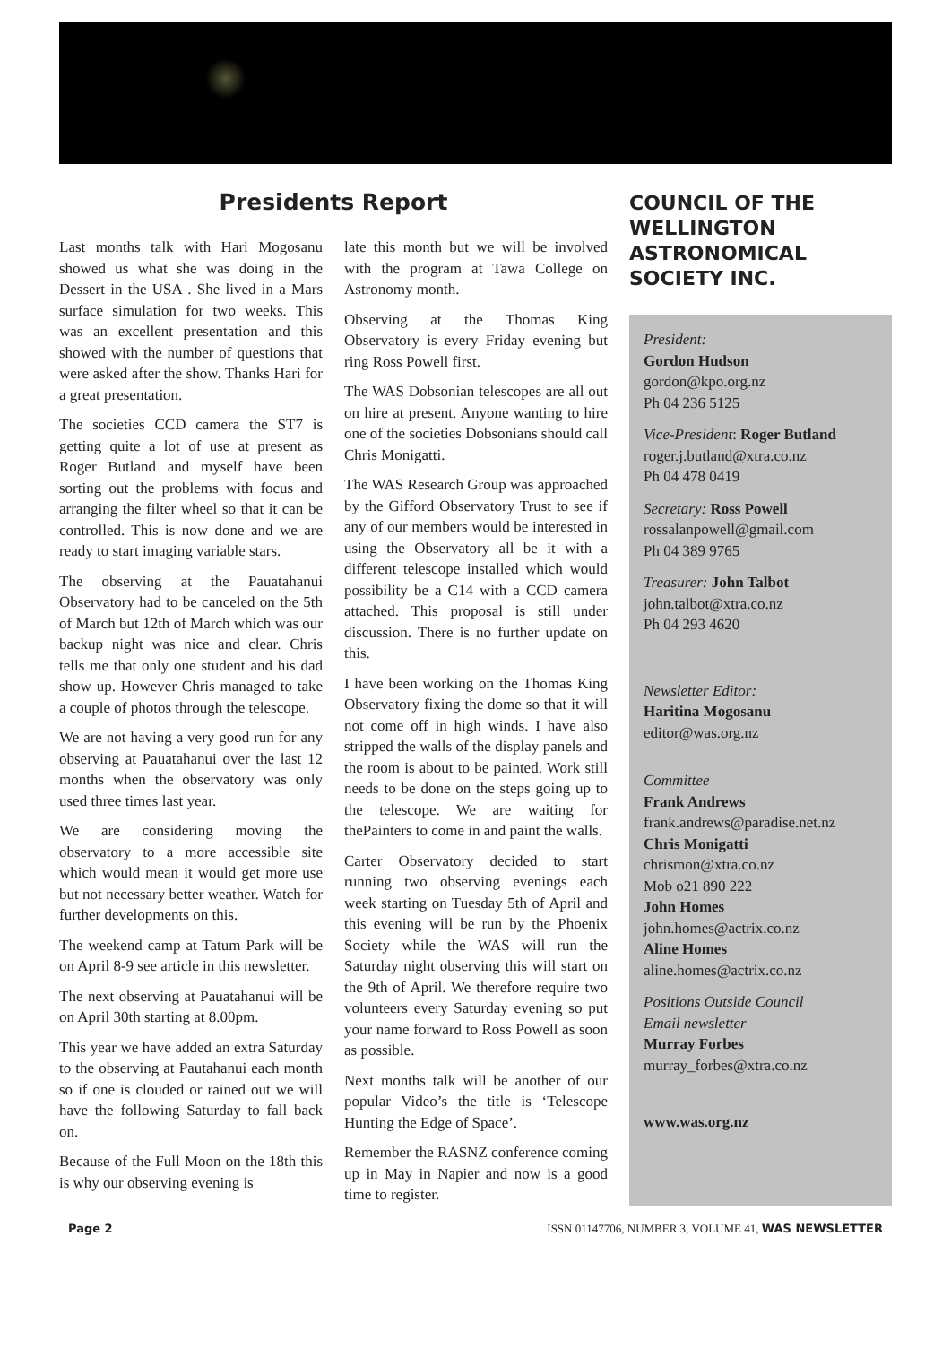Presidents Report
Last months talk with Hari Mogosanu showed us what she was doing in the Dessert in the USA . She lived in a Mars surface simulation for two weeks. This was an excellent presentation and this showed with the number of questions that were asked after the show. Thanks Hari for a great presentation.
The societies CCD camera the ST7 is getting quite a lot of use at present as Roger Butland and myself have been sorting out the problems with focus and arranging the filter wheel so that it can be controlled. This is now done and we are ready to start imaging variable stars.
The observing at the Pauatahanui Observatory had to be canceled on the 5th of March but 12th of March which was our backup night was nice and clear. Chris tells me that only one student and his dad show up. However Chris managed to take a couple of photos through the telescope.
We are not having a very good run for any observing at Pauatahanui over the last 12 months when the observatory was only used three times last year.
We are considering moving the observatory to a more accessible site which would mean it would get more use but not necessary better weather. Watch for further developments on this.
The weekend camp at Tatum Park will be on April 8-9 see article in this newsletter.
The next observing at Pauatahanui will be on April 30th starting at 8.00pm.
This year we have added an extra Saturday to the observing at Pautahanui each month so if one is clouded or rained out we will have the following Saturday to fall back on.
Because of the Full Moon on the 18th this is why our observing evening is
late this month but we will be involved with the program at Tawa College on Astronomy month.
Observing at the Thomas King Observatory is every Friday evening but ring Ross Powell first.
The WAS Dobsonian telescopes are all out on hire at present. Anyone wanting to hire one of the societies Dobsonians should call Chris Monigatti.
The WAS Research Group was approached by the Gifford Observatory Trust to see if any of our members would be interested in using the Observatory all be it with a different telescope installed which would possibility be a C14 with a CCD camera attached. This proposal is still under discussion. There is no further update on this.
I have been working on the Thomas King Observatory fixing the dome so that it will not come off in high winds. I have also stripped the walls of the display panels and the room is about to be painted. Work still needs to be done on the steps going up to the telescope. We are waiting for thePainters to come in and paint the walls.
Carter Observatory decided to start running two observing evenings each week starting on Tuesday 5th of April and this evening will be run by the Phoenix Society while the WAS will run the Saturday night observing this will start on the 9th of April. We therefore require two volunteers every Saturday evening so put your name forward to Ross Powell as soon as possible.
Next months talk will be another of our popular Video’s the title is ‘Telescope Hunting the Edge of Space’.
Remember the RASNZ conference coming up in May in Napier and now is a good time to register.
COUNCIL OF THE WELLINGTON ASTRONOMICAL SOCIETY INC.
President:
Gordon Hudson
gordon@kpo.org.nz
Ph 04 236 5125
Vice-President: Roger Butland
roger.j.butland@xtra.co.nz
Ph 04 478 0419
Secretary: Ross Powell
rossalanpowell@gmail.com
Ph 04 389 9765
Treasurer: John Talbot
john.talbot@xtra.co.nz
Ph 04 293 4620
Newsletter Editor:
Haritina Mogosanu
editor@was.org.nz
Committee
Frank Andrews
frank.andrews@paradise.net.nz
Chris Monigatti
chrismon@xtra.co.nz
Mob o21 890 222
John Homes
john.homes@actrix.co.nz
Aline Homes
aline.homes@actrix.co.nz
Positions Outside Council
Email newsletter
Murray Forbes
murray_forbes@xtra.co.nz
www.was.org.nz
Page 2 ISSN 01147706, NUMBER 3, VOLUME 41, WAS NEWSLETTER